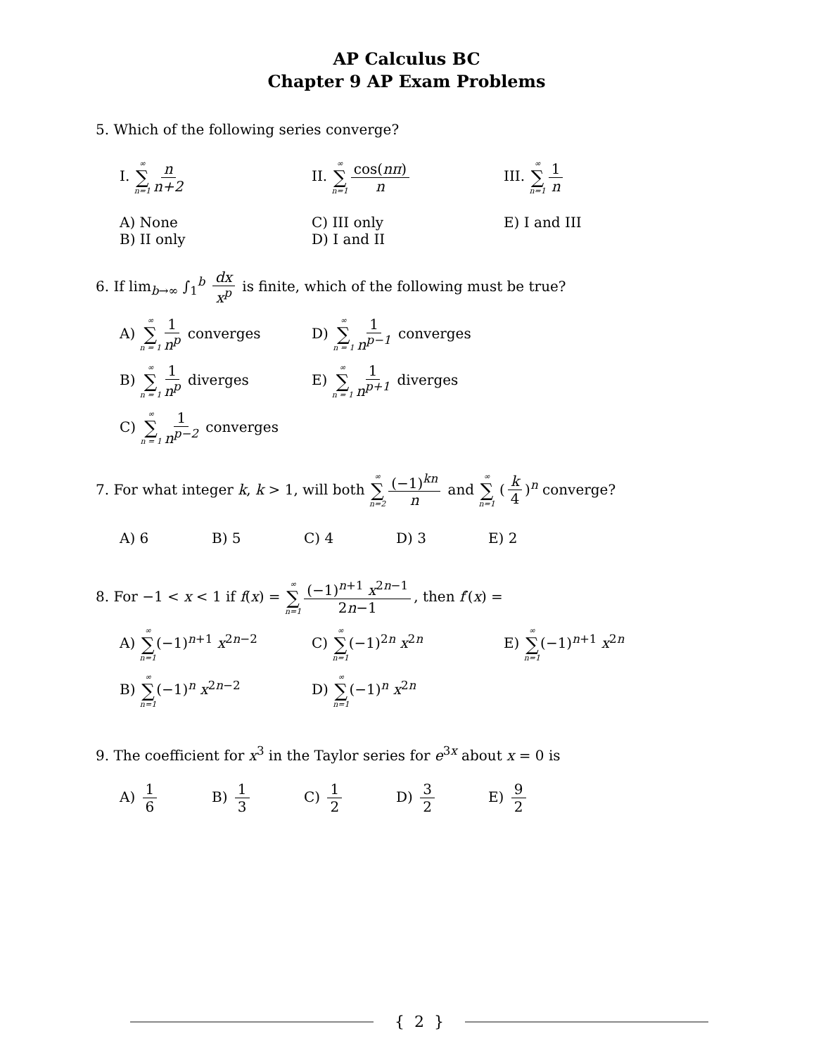AP Calculus BC
Chapter 9 AP Exam Problems
5. Which of the following series converge?
I. ∞ ∑ n=1 n n+2 II. ∞ ∑ n=1 cos(nπ) n III. ∞ ∑ n=1 1 n
A) None
B) II only
C) III only
D) I and II
E) I and III
6. If lim<sub>b→∞</sub> ∫<sub>1</sub><sup>b</sup> dx x<sup>p</sup> is finite, which of the following must be true?
A) ∞ ∑ n = 1 1 n<sup>p</sup> converges D) ∞ ∑ n = 1 1 n<sup>p−1</sup> converges
B) ∞ ∑ n = 1 1 n<sup>p</sup> diverges E) ∞ ∑ n = 1 1 n<sup>p+1</sup> diverges
C) ∞ ∑ n = 1 1 n<sup>p−2</sup> converges
7. For what integer k, k > 1, will both ∞ ∑ n=2 (−1)<sup>kn</sup> n and ∞ ∑ n=1 (k 4)<sup>n</sup> converge?
A) 6 B) 5 C) 4 D) 3 E) 2
8. For −1 < x < 1 if f(x) = ∞ ∑ n=1 (−1)<sup>n+1</sup> x<sup>2n−1</sup> 2n−1, then f′(x) =
A) ∞ ∑ n=1(−1)<sup>n+1</sup> x<sup>2n−2</sup> C) ∞ ∑ n=1(−1)<sup>2n</sup> x<sup>2n</sup> E) ∞ ∑ n=1(−1)<sup>n+1</sup> x<sup>2n</sup>
B) ∞ ∑ n=1(−1)<sup>n</sup> x<sup>2n−2</sup> D) ∞ ∑ n=1(−1)<sup>n</sup> x<sup>2n</sup>
9. The coefficient for x<sup>3</sup> in the Taylor series for e<sup>3x</sup> about x = 0 is
A) 1 6 B) 1 3 C) 1 2 D) 3 2 E) 9 2
{ 2 }